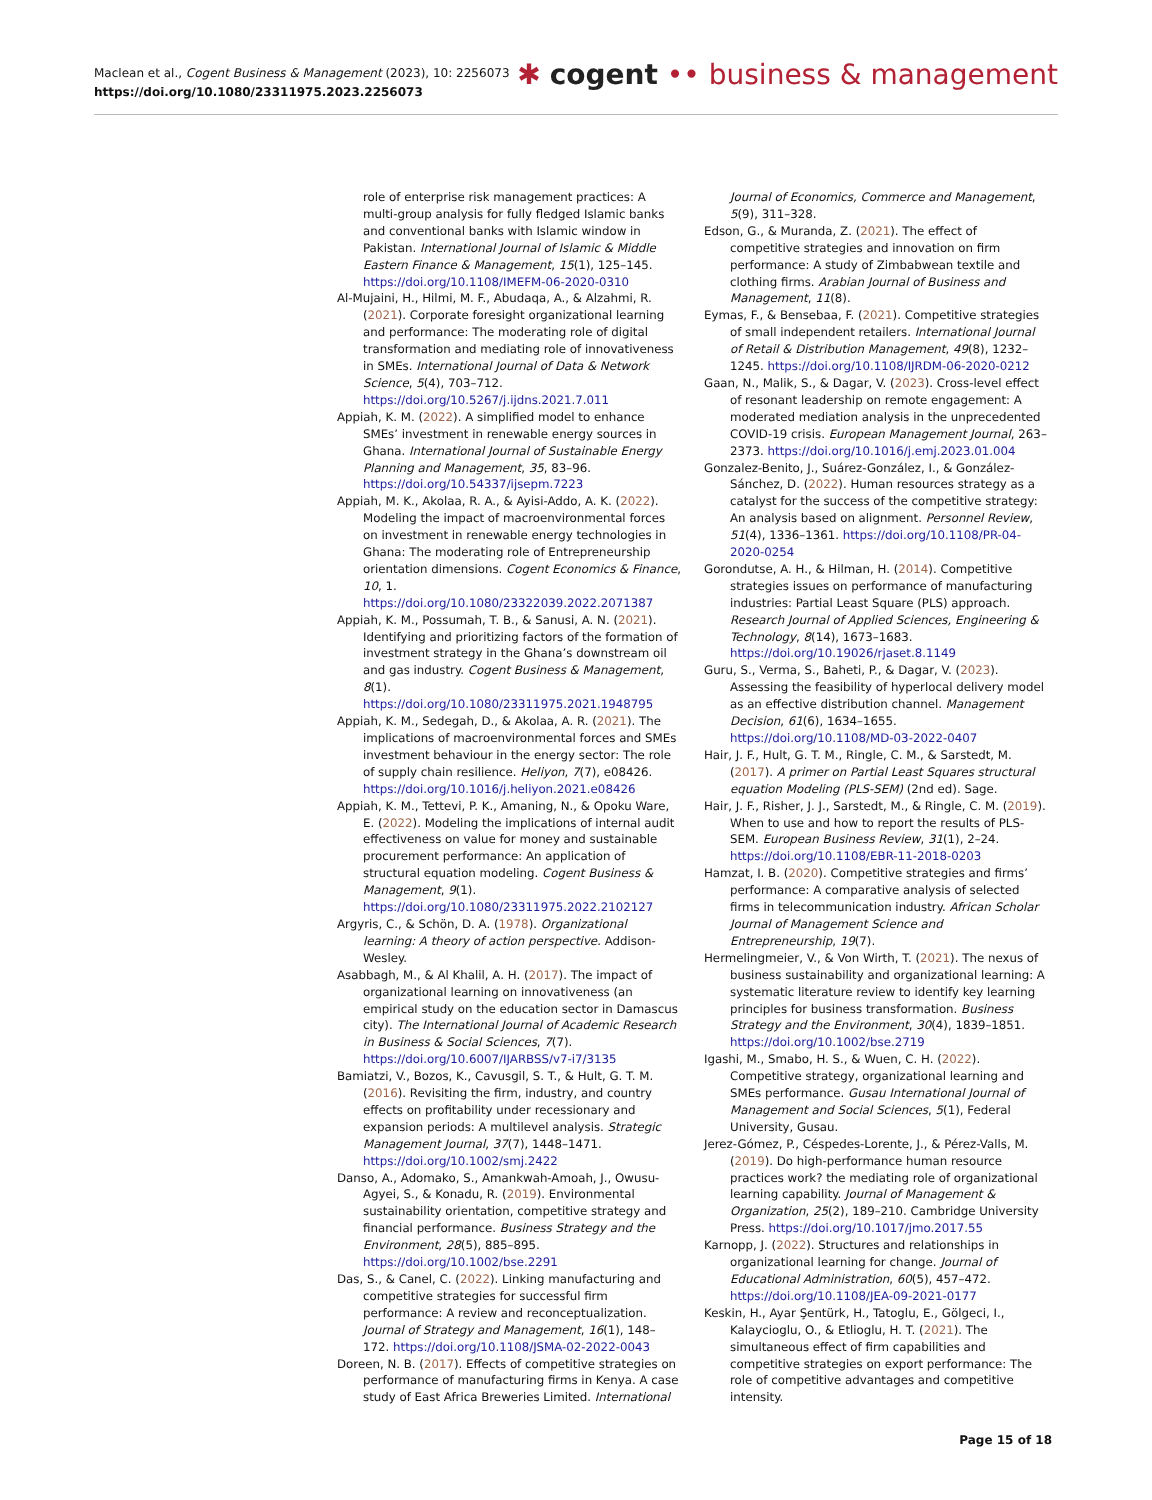Maclean et al., Cogent Business & Management (2023), 10: 2256073
https://doi.org/10.1080/23311975.2023.2256073
✱ cogent •• business & management
role of enterprise risk management practices: A multi-group analysis for fully fledged Islamic banks and conventional banks with Islamic window in Pakistan. International Journal of Islamic & Middle Eastern Finance & Management, 15(1), 125–145. https://doi.org/10.1108/IMEFM-06-2020-0310
Al-Mujaini, H., Hilmi, M. F., Abudaqa, A., & Alzahmi, R. (2021). Corporate foresight organizational learning and performance: The moderating role of digital transformation and mediating role of innovativeness in SMEs. International Journal of Data & Network Science, 5(4), 703–712. https://doi.org/10.5267/j.ijdns.2021.7.011
Appiah, K. M. (2022). A simplified model to enhance SMEs’ investment in renewable energy sources in Ghana. International Journal of Sustainable Energy Planning and Management, 35, 83–96. https://doi.org/10.54337/ijsepm.7223
Appiah, M. K., Akolaa, R. A., & Ayisi-Addo, A. K. (2022). Modeling the impact of macroenvironmental forces on investment in renewable energy technologies in Ghana: The moderating role of Entrepreneurship orientation dimensions. Cogent Economics & Finance, 10, 1. https://doi.org/10.1080/23322039.2022.2071387
Appiah, K. M., Possumah, T. B., & Sanusi, A. N. (2021). Identifying and prioritizing factors of the formation of investment strategy in the Ghana’s downstream oil and gas industry. Cogent Business & Management, 8(1). https://doi.org/10.1080/23311975.2021.1948795
Appiah, K. M., Sedegah, D., & Akolaa, A. R. (2021). The implications of macroenvironmental forces and SMEs investment behaviour in the energy sector: The role of supply chain resilience. Heliyon, 7(7), e08426. https://doi.org/10.1016/j.heliyon.2021.e08426
Appiah, K. M., Tettevi, P. K., Amaning, N., & Opoku Ware, E. (2022). Modeling the implications of internal audit effectiveness on value for money and sustainable procurement performance: An application of structural equation modeling. Cogent Business & Management, 9(1). https://doi.org/10.1080/23311975.2022.2102127
Argyris, C., & Schön, D. A. (1978). Organizational learning: A theory of action perspective. Addison-Wesley.
Asabbagh, M., & Al Khalil, A. H. (2017). The impact of organizational learning on innovativeness (an empirical study on the education sector in Damascus city). The International Journal of Academic Research in Business & Social Sciences, 7(7). https://doi.org/10.6007/IJARBSS/v7-i7/3135
Bamiatzi, V., Bozos, K., Cavusgil, S. T., & Hult, G. T. M. (2016). Revisiting the firm, industry, and country effects on profitability under recessionary and expansion periods: A multilevel analysis. Strategic Management Journal, 37(7), 1448–1471. https://doi.org/10.1002/smj.2422
Danso, A., Adomako, S., Amankwah-Amoah, J., Owusu-Agyei, S., & Konadu, R. (2019). Environmental sustainability orientation, competitive strategy and financial performance. Business Strategy and the Environment, 28(5), 885–895. https://doi.org/10.1002/bse.2291
Das, S., & Canel, C. (2022). Linking manufacturing and competitive strategies for successful firm performance: A review and reconceptualization. Journal of Strategy and Management, 16(1), 148–172. https://doi.org/10.1108/JSMA-02-2022-0043
Doreen, N. B. (2017). Effects of competitive strategies on performance of manufacturing firms in Kenya. A case study of East Africa Breweries Limited. International
Journal of Economics, Commerce and Management, 5(9), 311–328.
Edson, G., & Muranda, Z. (2021). The effect of competitive strategies and innovation on firm performance: A study of Zimbabwean textile and clothing firms. Arabian Journal of Business and Management, 11(8).
Eymas, F., & Bensebaa, F. (2021). Competitive strategies of small independent retailers. International Journal of Retail & Distribution Management, 49(8), 1232–1245. https://doi.org/10.1108/IJRDM-06-2020-0212
Gaan, N., Malik, S., & Dagar, V. (2023). Cross-level effect of resonant leadership on remote engagement: A moderated mediation analysis in the unprecedented COVID-19 crisis. European Management Journal, 263–2373. https://doi.org/10.1016/j.emj.2023.01.004
Gonzalez-Benito, J., Suárez-González, I., & González-Sánchez, D. (2022). Human resources strategy as a catalyst for the success of the competitive strategy: An analysis based on alignment. Personnel Review, 51(4), 1336–1361. https://doi.org/10.1108/PR-04-2020-0254
Gorondutse, A. H., & Hilman, H. (2014). Competitive strategies issues on performance of manufacturing industries: Partial Least Square (PLS) approach. Research Journal of Applied Sciences, Engineering & Technology, 8(14), 1673–1683. https://doi.org/10.19026/rjaset.8.1149
Guru, S., Verma, S., Baheti, P., & Dagar, V. (2023). Assessing the feasibility of hyperlocal delivery model as an effective distribution channel. Management Decision, 61(6), 1634–1655. https://doi.org/10.1108/MD-03-2022-0407
Hair, J. F., Hult, G. T. M., Ringle, C. M., & Sarstedt, M. (2017). A primer on Partial Least Squares structural equation Modeling (PLS-SEM) (2nd ed). Sage.
Hair, J. F., Risher, J. J., Sarstedt, M., & Ringle, C. M. (2019). When to use and how to report the results of PLS-SEM. European Business Review, 31(1), 2–24. https://doi.org/10.1108/EBR-11-2018-0203
Hamzat, I. B. (2020). Competitive strategies and firms’ performance: A comparative analysis of selected firms in telecommunication industry. African Scholar Journal of Management Science and Entrepreneurship, 19(7).
Hermelingmeier, V., & Von Wirth, T. (2021). The nexus of business sustainability and organizational learning: A systematic literature review to identify key learning principles for business transformation. Business Strategy and the Environment, 30(4), 1839–1851. https://doi.org/10.1002/bse.2719
Igashi, M., Smabo, H. S., & Wuen, C. H. (2022). Competitive strategy, organizational learning and SMEs performance. Gusau International Journal of Management and Social Sciences, 5(1), Federal University, Gusau.
Jerez-Gómez, P., Céspedes-Lorente, J., & Pérez-Valls, M. (2019). Do high-performance human resource practices work? the mediating role of organizational learning capability. Journal of Management & Organization, 25(2), 189–210. Cambridge University Press. https://doi.org/10.1017/jmo.2017.55
Karnopp, J. (2022). Structures and relationships in organizational learning for change. Journal of Educational Administration, 60(5), 457–472. https://doi.org/10.1108/JEA-09-2021-0177
Keskin, H., Ayar Şentürk, H., Tatoglu, E., Gölgeci, I., Kalaycioglu, O., & Etlioglu, H. T. (2021). The simultaneous effect of firm capabilities and competitive strategies on export performance: The role of competitive advantages and competitive intensity.
Page 15 of 18